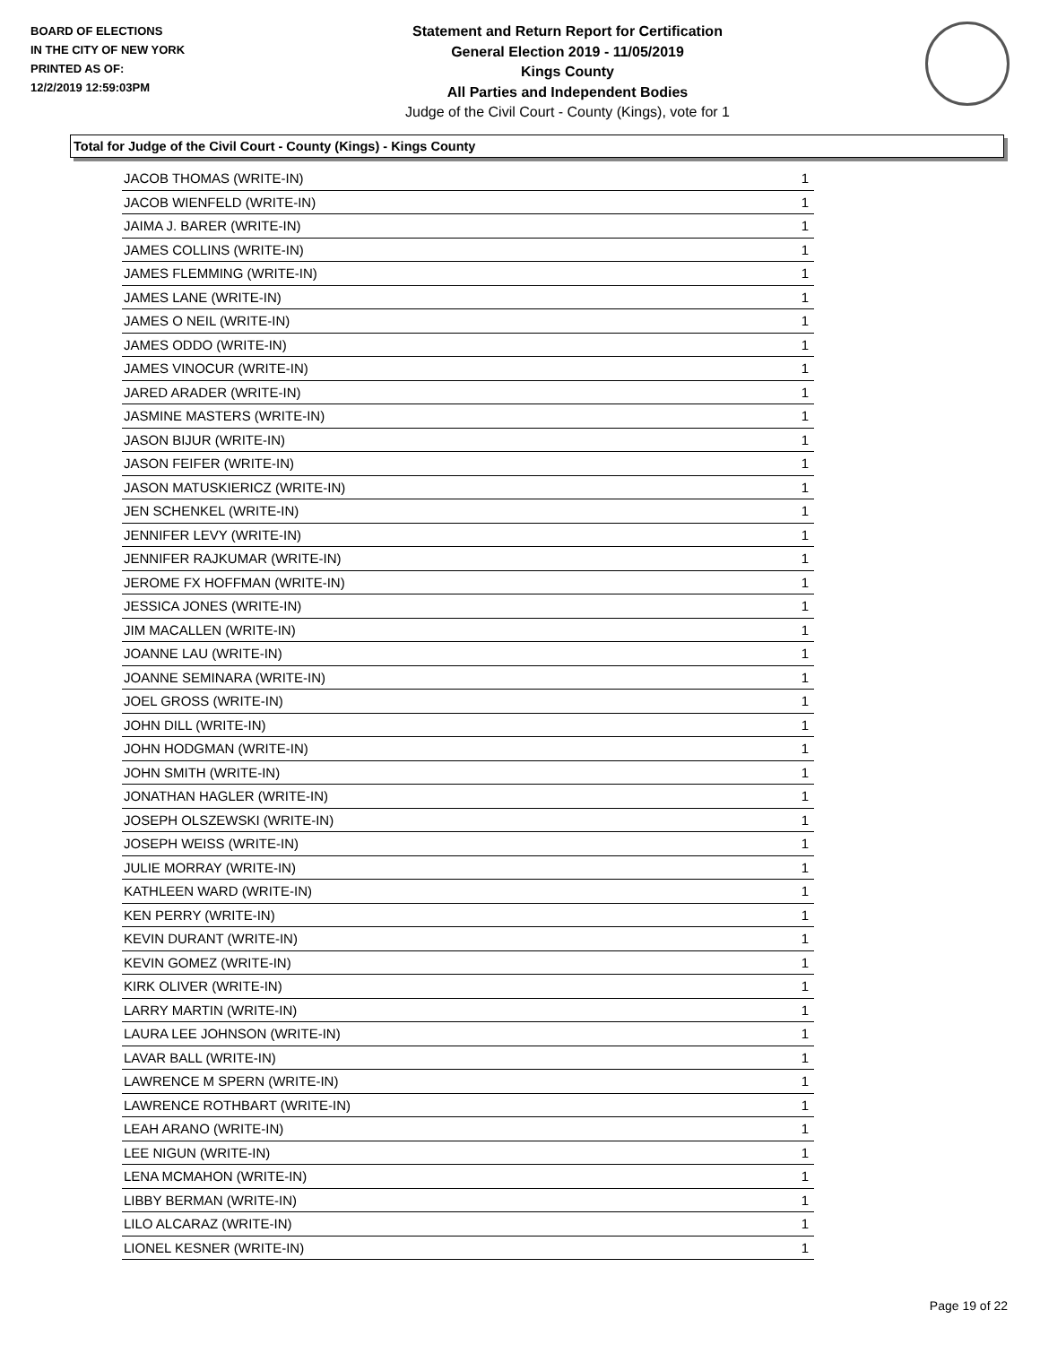BOARD OF ELECTIONS
IN THE CITY OF NEW YORK
PRINTED AS OF:
12/2/2019 12:59:03PM
Statement and Return Report for Certification
General Election 2019 - 11/05/2019
Kings County
All Parties and Independent Bodies
Judge of the Civil Court - County (Kings), vote for 1
Total for Judge of the Civil Court - County (Kings) - Kings County
| JACOB THOMAS (WRITE-IN) | 1 |
| JACOB WIENFELD (WRITE-IN) | 1 |
| JAIMA J. BARER (WRITE-IN) | 1 |
| JAMES COLLINS (WRITE-IN) | 1 |
| JAMES FLEMMING (WRITE-IN) | 1 |
| JAMES LANE (WRITE-IN) | 1 |
| JAMES O NEIL (WRITE-IN) | 1 |
| JAMES ODDO (WRITE-IN) | 1 |
| JAMES VINOCUR (WRITE-IN) | 1 |
| JARED ARADER (WRITE-IN) | 1 |
| JASMINE MASTERS (WRITE-IN) | 1 |
| JASON BIJUR (WRITE-IN) | 1 |
| JASON FEIFER (WRITE-IN) | 1 |
| JASON MATUSKIERICZ (WRITE-IN) | 1 |
| JEN SCHENKEL (WRITE-IN) | 1 |
| JENNIFER LEVY (WRITE-IN) | 1 |
| JENNIFER RAJKUMAR (WRITE-IN) | 1 |
| JEROME FX HOFFMAN (WRITE-IN) | 1 |
| JESSICA JONES (WRITE-IN) | 1 |
| JIM MACALLEN (WRITE-IN) | 1 |
| JOANNE LAU (WRITE-IN) | 1 |
| JOANNE SEMINARA (WRITE-IN) | 1 |
| JOEL GROSS (WRITE-IN) | 1 |
| JOHN DILL (WRITE-IN) | 1 |
| JOHN HODGMAN (WRITE-IN) | 1 |
| JOHN SMITH (WRITE-IN) | 1 |
| JONATHAN HAGLER (WRITE-IN) | 1 |
| JOSEPH OLSZEWSKI (WRITE-IN) | 1 |
| JOSEPH WEISS (WRITE-IN) | 1 |
| JULIE MORRAY (WRITE-IN) | 1 |
| KATHLEEN WARD (WRITE-IN) | 1 |
| KEN PERRY (WRITE-IN) | 1 |
| KEVIN DURANT (WRITE-IN) | 1 |
| KEVIN GOMEZ (WRITE-IN) | 1 |
| KIRK OLIVER (WRITE-IN) | 1 |
| LARRY MARTIN (WRITE-IN) | 1 |
| LAURA LEE JOHNSON (WRITE-IN) | 1 |
| LAVAR BALL (WRITE-IN) | 1 |
| LAWRENCE M SPERN (WRITE-IN) | 1 |
| LAWRENCE ROTHBART (WRITE-IN) | 1 |
| LEAH ARANO (WRITE-IN) | 1 |
| LEE NIGUN (WRITE-IN) | 1 |
| LENA MCMAHON (WRITE-IN) | 1 |
| LIBBY BERMAN (WRITE-IN) | 1 |
| LILO ALCARAZ (WRITE-IN) | 1 |
| LIONEL KESNER (WRITE-IN) | 1 |
Page 19 of 22